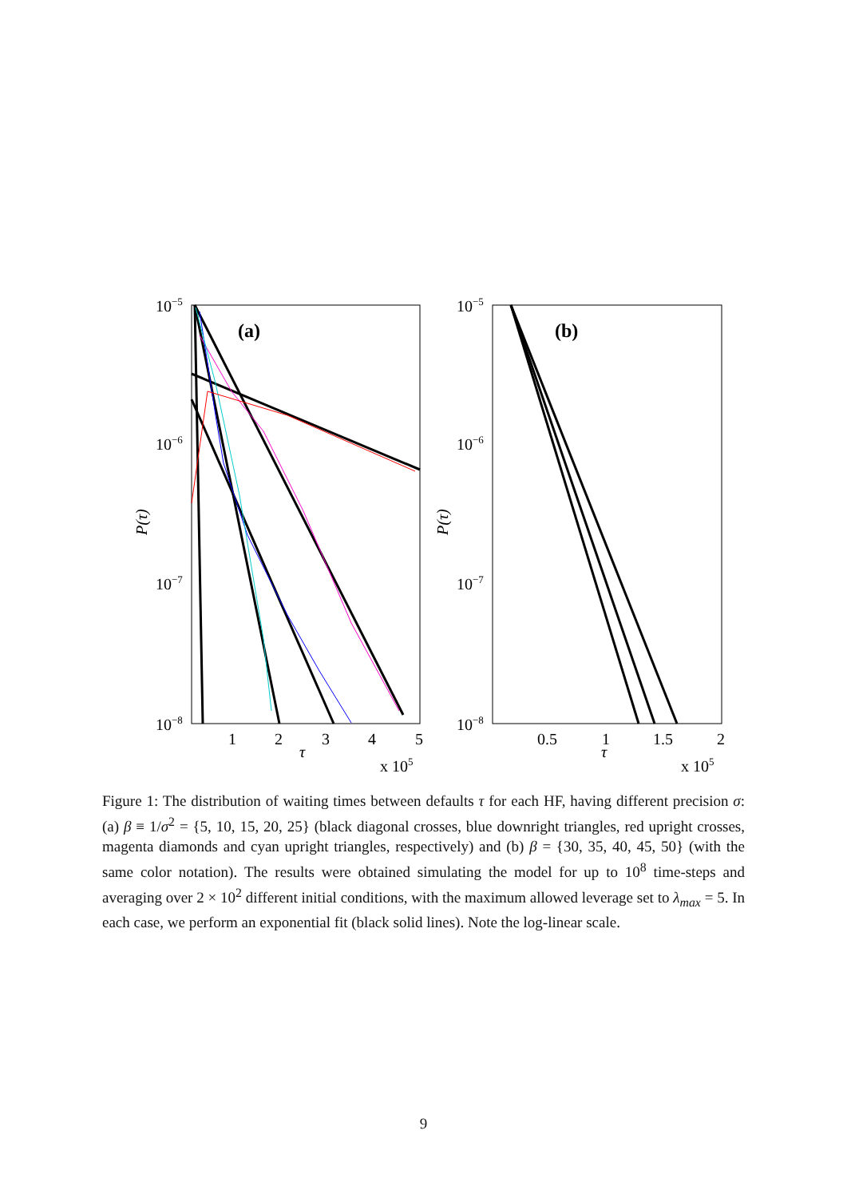(a)
(b)
10−5
10−6
10−7
10−8
10−5
10−6
10−7
10−8
1
2
3
4
5
0.5
1
1.5
2
τ
τ
x 105
x 105
P(τ)
P(τ)
Figure 1: The distribution of waiting times between defaults τ for each HF, having different precision σ: (a) β ≡ 1/σ<sup>2</sup> = {5, 10, 15, 20, 25} (black diagonal crosses, blue downright triangles, red upright crosses, magenta diamonds and cyan upright triangles, respectively) and (b) β = {30, 35, 40, 45, 50} (with the same color notation). The results were obtained simulating the model for up to 10<sup>8</sup> time-steps and averaging over 2 × 10<sup>2</sup> different initial conditions, with the maximum allowed leverage set to λ<sub>max</sub> = 5. In each case, we perform an exponential fit (black solid lines). Note the log-linear scale.
9